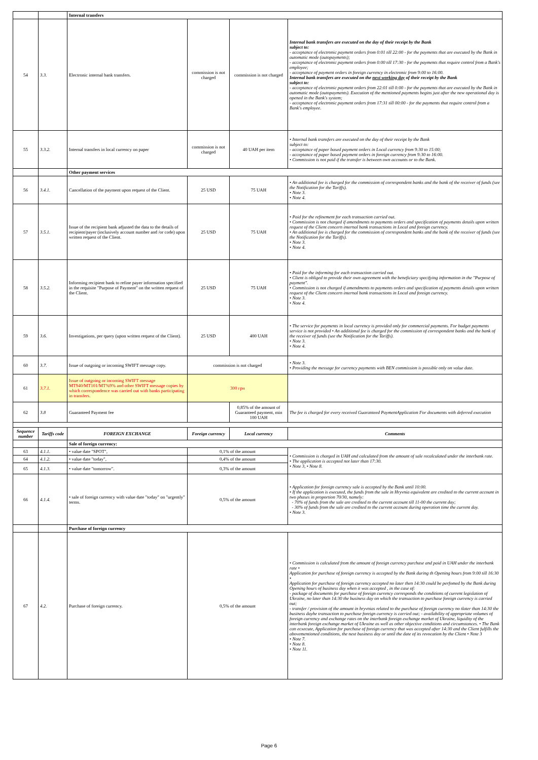| | | Internal transfers | | | |
| 54 | 3.3. | Electronic internal bank transfers. | commission is not charged | commission is not charged | Internal bank transfers are executed on the day of their receipt by the Bank subject to: - acceptance of electronic payment orders from 0:01 till 22:00 - for the payments that are executed by the Bank in automatic mode (autopayments); - acceptance of electronic payment orders from 0:00 till 17:30 - for the payments that require control from a Bank's employee; - acceptance of payment orders in foreign currency in electronic from 9:00 to 16:00. Internal bank transfers are executed on the next working day of their receipt by the Bank subject to: - acceptance of electronic payment orders from 22:01 till 0:00 - for the payments that are executed by the Bank in automatic mode (autopayments). Execution of the mentioned payments begins just after the new operational day is opened in the Bank's system; - acceptance of electronic payment orders from 17:31 till 00:00 - for the payments that require control from a Bank's employee. |
| 55 | 3.3.2. | Internal transfers in local currency on paper | commission is not charged | 40 UAH per item | • Internal bank transfers are executed on the day of their receipt by the Bank subject to: - acceptance of paper based payment orders in Local currency from 9:30 to 15:00; - acceptance of paper based payment orders in foreign currency from 9:30 to 16:00. • Commission is not paid if the transfer is between own accounts or to the Bank. |
| | | Other payment services | | | |
| 56 | 3.4.1. | Cancellation of the payment upon request of the Client. | 25 USD | 75 UAH | • An additional fee is charged for the commission of correspondent banks and the bank of the receiver of funds (see the Notification for the Tariffs). • Note 3. • Note 4. |
| 57 | 3.5.1. | Issue of the recipient bank adjusted the data to the details of recipient/payer (inclusively account number and /or code) upon written request of the Client. | 25 USD | 75 UAH | • Paid for the refinement for each transaction carried out. • Commission is not charged if amendments to payments orders and specification of payments details upon written request of the Client concern internal bank transactions in Local and foreign currency. • An additional fee is charged for the commission of correspondent banks and the bank of the receiver of funds (see the Notification for the Tariffs). • Note 3. • Note 4. |
| 58 | 3.5.2. | Informing recipient bank to refine payer information specified in the requisite "Purpose of Payment" on the written request of the Client. | 25 USD | 75 UAH | • Paid for the informing for each transaction carried out. • Client is obliged to provide their own agreement with the beneficiary specifying information in the "Purpose of payment". • Commission is not charged if amendments to payments orders and specification of payments details upon written request of the Client concern internal bank transactions in Local and foreign currency. • Note 3. • Note 4. |
| 59 | 3.6. | Investigations, per query (upon written request of the Client). | 25 USD | 400 UAH | • The service for payments in local currency is provided only for commercial payments. For budget payments service is not provided • An additional fee is charged for the commission of correspondent banks and the bank of the receiver of funds (see the Notification for the Tariffs). • Note 3. • Note 4. |
| 60 | 3.7. | Issue of outgoing or incoming SWIFT message copy. | commission is not charged | | • Note 3. • Providing the message for currency payments with BEN commission is possible only on value date. |
| 61 | 3.7.1. | Issue of outgoing or incoming SWIFT message MT940/MT101/MT%9% and other SWIFT message copies by which correspondence was carried out with banks participating in transfers. | 300 грн | | |
| 62 | 3.8 | Guaranteed Payment fee | | 0,85% of the amount of Guaranteed payment, min 100 UAH | The fee is charged for every received Guaranteed PaymentApplication For documents with deferred execution |
| Sequence number | Tariffs code | FOREIGN EXCHANGE | Foreign currency | Local currency | Comments |
| | | Sale of foreign currency: | | | |
| 63 | 4.1.1. | • value date "SPOT", | 0,1% of the amount | | • Commission is charged in UAH and calculated from the amount of sale recalculated under the interbank rate. • The application is accepted not later than 17:30. • Note 3, • Note 8. |
| 64 | 4.1.2. | • value date "today", | 0,4% of the amount | | |
| 65 | 4.1.3. | • value date "tomorrow". | 0,3% of the amount | | |
| 66 | 4.1.4. | • sale of foreign currency with value date "today" on "urgently" terms. | 0,5% of the amount | | • Application for foreign currency sale is accepted by the Bank until 10:00. • If the application is executed, the funds from the sale in Hryvnia equivalent are credited to the current account in two phases in proportion 70/30, namely: - 70% of funds from the sale are credited to the current account till 11-00 the current day; - 30% of funds from the sale are credited to the current account during operation time the current day. • Note 3. |
| | | Purchase of foreign currency | | | |
| 67 | 4.2. | Purchase of foreign currency. | 0,5% of the amount | | • Commission is calculated from the amount of foreign currency purchase and paid in UAH under the interbank rate • Application for purchase of foreign currency is accepted by the Bank during th Opening hours from 9:00 till 16:30 • Application for purchase of foreign currency accepted no later then 14:30 could be perfomed by the Bank during Opening hours of business day when it was accepted , in the case of: - package of documents for purchase of foreign currency corresponds the conditions of current legislation of Ukraine, no later than 14:30 the business day on which the transaction to purchase foreign currency is carried out; - transfer / provision of the amount in hryvnias related to the purchase of foreign currency no tlater than 14:30 the business dayhe transaction to purchase foreign currency is carried out; - availability of appropriate volumes of foreign currency and exchange rates on the interbank foreign exchange market of Ukraine, liquidity of the interbank foreign exchange market of Ukraine as well as other objective conditions and circumstances. • The Bank can ecxecute, Application for purchase of foreign currency that was accepted after 14:30 and the Client fulfills the abovementioned conditions, the next business day or until the date of its revocation by the Client • Note 3 • Note 7. • Note 8. • Note 11. |
Page 6